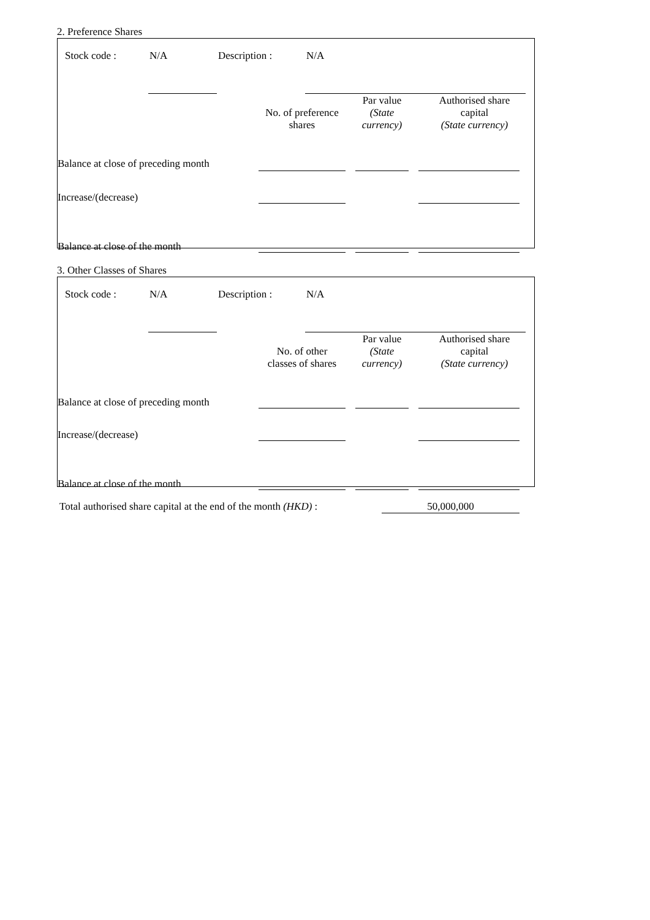2. Preference Shares
Stock code : N/A Description : N/A
| | No. of preference shares | Par value (State currency) | Authorised share capital (State currency) |
| --- | --- | --- | --- |
| Balance at close of preceding month | | | |
| Increase/(decrease) | | | |
| Balance at close of the month | | | |
3. Other Classes of Shares
Stock code : N/A Description : N/A
| | No. of other classes of shares | Par value (State currency) | Authorised share capital (State currency) |
| --- | --- | --- | --- |
| Balance at close of preceding month | | | |
| Increase/(decrease) | | | |
| Balance at close of the month | | | |
Total authorised share capital at the end of the month (HKD) : 50,000,000